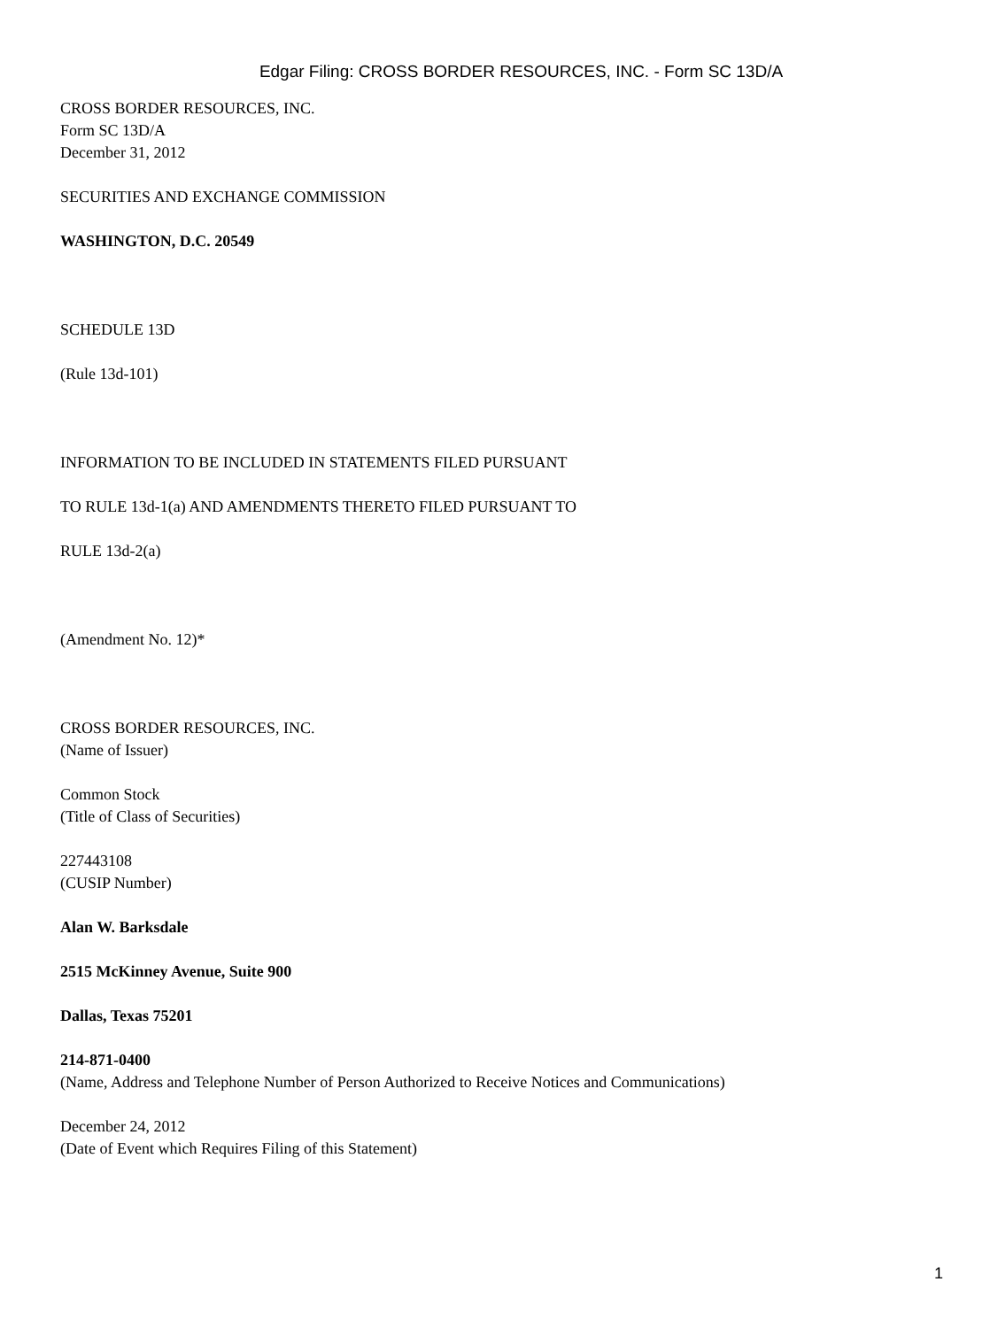Edgar Filing: CROSS BORDER RESOURCES, INC. - Form SC 13D/A
CROSS BORDER RESOURCES, INC.
Form SC 13D/A
December 31, 2012
SECURITIES AND EXCHANGE COMMISSION
WASHINGTON, D.C. 20549
SCHEDULE 13D
(Rule 13d-101)
INFORMATION TO BE INCLUDED IN STATEMENTS FILED PURSUANT
TO RULE 13d-1(a) AND AMENDMENTS THERETO FILED PURSUANT TO
RULE 13d-2(a)
(Amendment No. 12)*
CROSS BORDER RESOURCES, INC.
(Name of Issuer)
Common Stock
(Title of Class of Securities)
227443108
(CUSIP Number)
Alan W. Barksdale
2515 McKinney Avenue, Suite 900
Dallas, Texas 75201
214-871-0400
(Name, Address and Telephone Number of Person Authorized to Receive Notices and Communications)
December 24, 2012
(Date of Event which Requires Filing of this Statement)
1